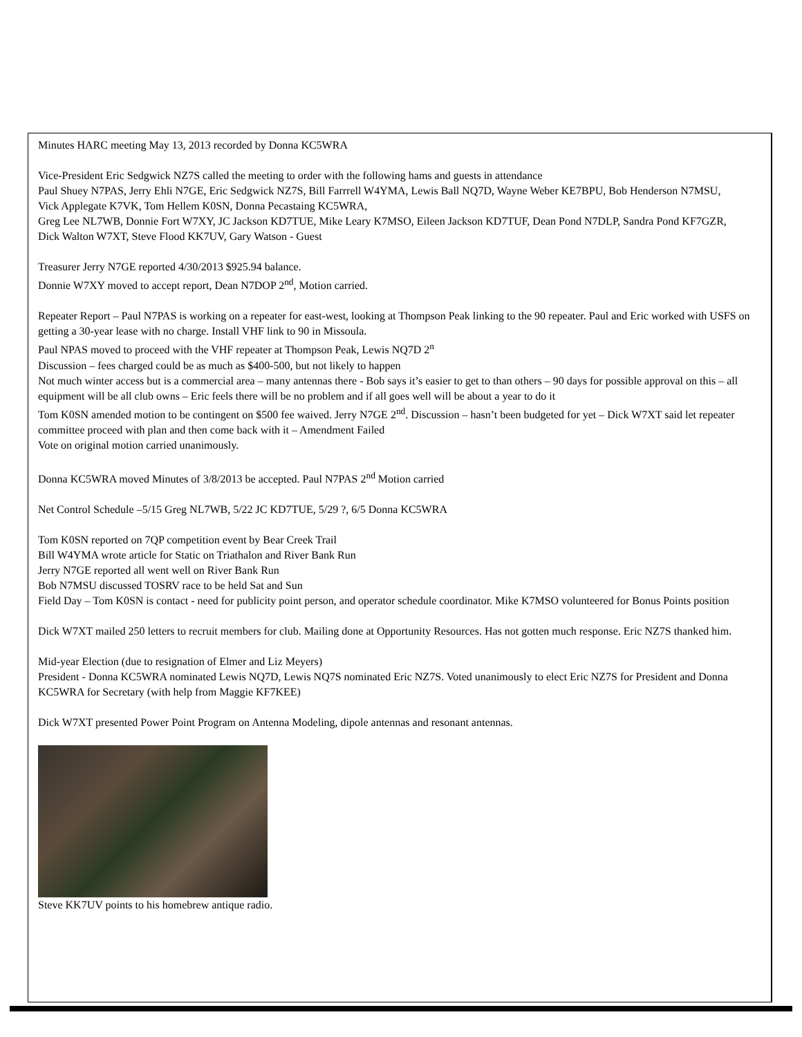Minutes HARC meeting May 13, 2013 recorded by Donna KC5WRA
Vice-President Eric Sedgwick NZ7S called the meeting to order with the following hams and guests in attendance
Paul Shuey N7PAS, Jerry Ehli N7GE, Eric Sedgwick NZ7S, Bill Farrrell W4YMA, Lewis Ball NQ7D, Wayne Weber KE7BPU, Bob Henderson N7MSU,
Vick Applegate K7VK, Tom Hellem K0SN, Donna Pecastaing KC5WRA,
Greg Lee NL7WB, Donnie Fort W7XY, JC Jackson KD7TUE, Mike Leary K7MSO, Eileen Jackson KD7TUF, Dean Pond N7DLP, Sandra Pond KF7GZR,
Dick Walton W7XT, Steve Flood KK7UV, Gary Watson - Guest
Treasurer Jerry N7GE reported 4/30/2013 $925.94 balance.
Donnie W7XY moved to accept report, Dean N7DOP 2<sup>nd</sup>, Motion carried.
Repeater Report – Paul N7PAS is working on a repeater for east-west, looking at Thompson Peak linking to the 90 repeater. Paul and Eric worked with USFS on getting a 30-year lease with no charge. Install VHF link to 90 in Missoula.
Paul NPAS moved to proceed with the VHF repeater at Thompson Peak, Lewis NQ7D 2<sup>n</sup>
Discussion – fees charged could be as much as $400-500, but not likely to happen
Not much winter access but is a commercial area – many antennas there - Bob says it’s easier to get to than others – 90 days for possible approval on this – all equipment will be all club owns – Eric feels there will be no problem and if all goes well will be about a year to do it
Tom K0SN amended motion to be contingent on $500 fee waived. Jerry N7GE 2<sup>nd</sup>. Discussion – hasn’t been budgeted for yet – Dick W7XT said let repeater committee proceed with plan and then come back with it – Amendment Failed
Vote on original motion carried unanimously.
Donna KC5WRA moved Minutes of 3/8/2013 be accepted. Paul N7PAS 2<sup>nd</sup> Motion carried
Net Control Schedule –5/15 Greg NL7WB, 5/22 JC KD7TUE, 5/29 ?, 6/5 Donna KC5WRA
Tom K0SN reported on 7QP competition event by Bear Creek Trail
Bill W4YMA wrote article for Static on Triathalon and River Bank Run
Jerry N7GE reported all went well on River Bank Run
Bob N7MSU discussed TOSRV race to be held Sat and Sun
Field Day – Tom K0SN is contact - need for publicity point person, and operator schedule coordinator. Mike K7MSO volunteered for Bonus Points position
Dick W7XT mailed 250 letters to recruit members for club. Mailing done at Opportunity Resources. Has not gotten much response. Eric NZ7S thanked him.
Mid-year Election (due to resignation of Elmer and Liz Meyers)
President - Donna KC5WRA nominated Lewis NQ7D, Lewis NQ7S nominated Eric NZ7S. Voted unanimously to elect Eric NZ7S for President and Donna KC5WRA for Secretary (with help from Maggie KF7KEE)
Dick W7XT presented Power Point Program on Antenna Modeling, dipole antennas and resonant antennas.
Steve KK7UV points to his homebrew antique radio.